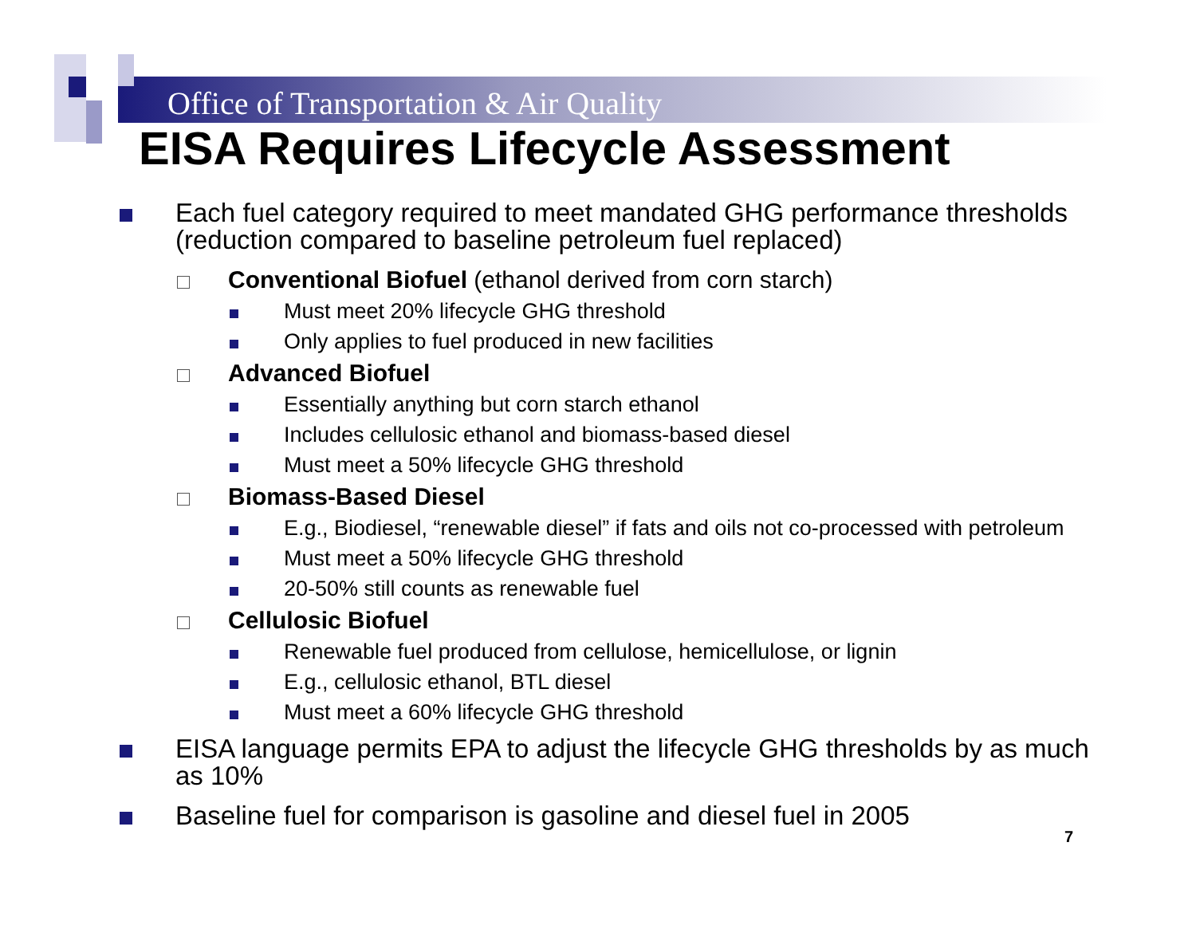Office of Transportation & Air Quality
EISA Requires Lifecycle Assessment
Each fuel category required to meet mandated GHG performance thresholds (reduction compared to baseline petroleum fuel replaced)
Conventional Biofuel (ethanol derived from corn starch)
Must meet 20% lifecycle GHG threshold
Only applies to fuel produced in new facilities
Advanced Biofuel
Essentially anything but corn starch ethanol
Includes cellulosic ethanol and biomass-based diesel
Must meet a 50% lifecycle GHG threshold
Biomass-Based Diesel
E.g., Biodiesel, “renewable diesel” if fats and oils not co-processed with petroleum
Must meet a 50% lifecycle GHG threshold
20-50% still counts as renewable fuel
Cellulosic Biofuel
Renewable fuel produced from cellulose, hemicellulose, or lignin
E.g., cellulosic ethanol, BTL diesel
Must meet a 60% lifecycle GHG threshold
EISA language permits EPA to adjust the lifecycle GHG thresholds by as much as 10%
Baseline fuel for comparison is gasoline and diesel fuel in 2005
7